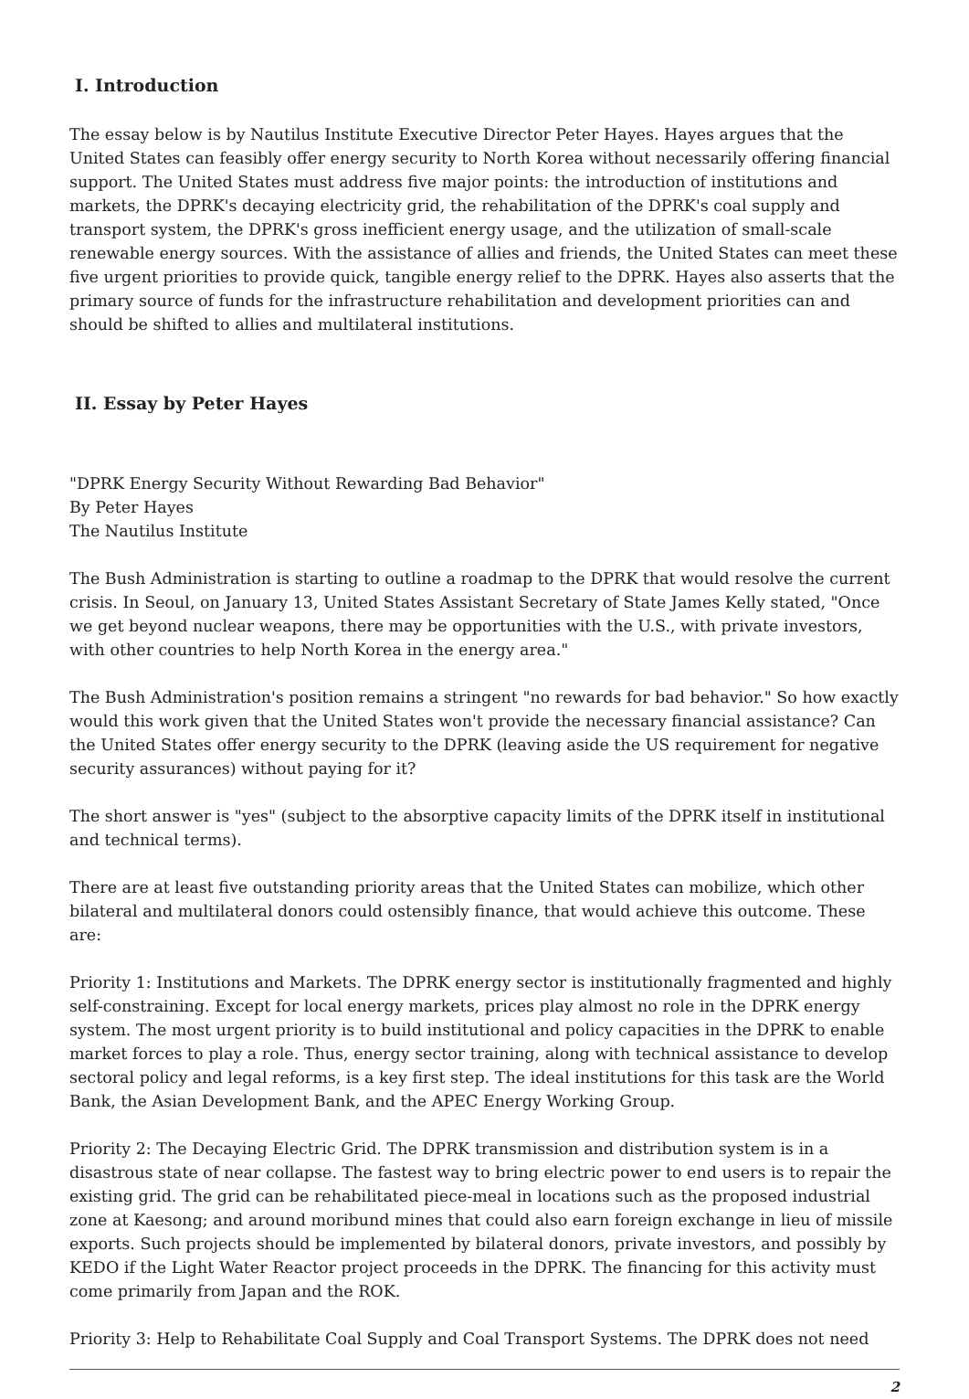I. Introduction
The essay below is by Nautilus Institute Executive Director Peter Hayes. Hayes argues that the United States can feasibly offer energy security to North Korea without necessarily offering financial support. The United States must address five major points: the introduction of institutions and markets, the DPRK's decaying electricity grid, the rehabilitation of the DPRK's coal supply and transport system, the DPRK's gross inefficient energy usage, and the utilization of small-scale renewable energy sources. With the assistance of allies and friends, the United States can meet these five urgent priorities to provide quick, tangible energy relief to the DPRK. Hayes also asserts that the primary source of funds for the infrastructure rehabilitation and development priorities can and should be shifted to allies and multilateral institutions.
II. Essay by Peter Hayes
"DPRK Energy Security Without Rewarding Bad Behavior"
By Peter Hayes
The Nautilus Institute
The Bush Administration is starting to outline a roadmap to the DPRK that would resolve the current crisis. In Seoul, on January 13, United States Assistant Secretary of State James Kelly stated, "Once we get beyond nuclear weapons, there may be opportunities with the U.S., with private investors, with other countries to help North Korea in the energy area."
The Bush Administration's position remains a stringent "no rewards for bad behavior." So how exactly would this work given that the United States won't provide the necessary financial assistance? Can the United States offer energy security to the DPRK (leaving aside the US requirement for negative security assurances) without paying for it?
The short answer is "yes" (subject to the absorptive capacity limits of the DPRK itself in institutional and technical terms).
There are at least five outstanding priority areas that the United States can mobilize, which other bilateral and multilateral donors could ostensibly finance, that would achieve this outcome. These are:
Priority 1: Institutions and Markets. The DPRK energy sector is institutionally fragmented and highly self-constraining. Except for local energy markets, prices play almost no role in the DPRK energy system. The most urgent priority is to build institutional and policy capacities in the DPRK to enable market forces to play a role. Thus, energy sector training, along with technical assistance to develop sectoral policy and legal reforms, is a key first step. The ideal institutions for this task are the World Bank, the Asian Development Bank, and the APEC Energy Working Group.
Priority 2: The Decaying Electric Grid. The DPRK transmission and distribution system is in a disastrous state of near collapse. The fastest way to bring electric power to end users is to repair the existing grid. The grid can be rehabilitated piece-meal in locations such as the proposed industrial zone at Kaesong; and around moribund mines that could also earn foreign exchange in lieu of missile exports. Such projects should be implemented by bilateral donors, private investors, and possibly by KEDO if the Light Water Reactor project proceeds in the DPRK. The financing for this activity must come primarily from Japan and the ROK.
Priority 3: Help to Rehabilitate Coal Supply and Coal Transport Systems. The DPRK does not need
2